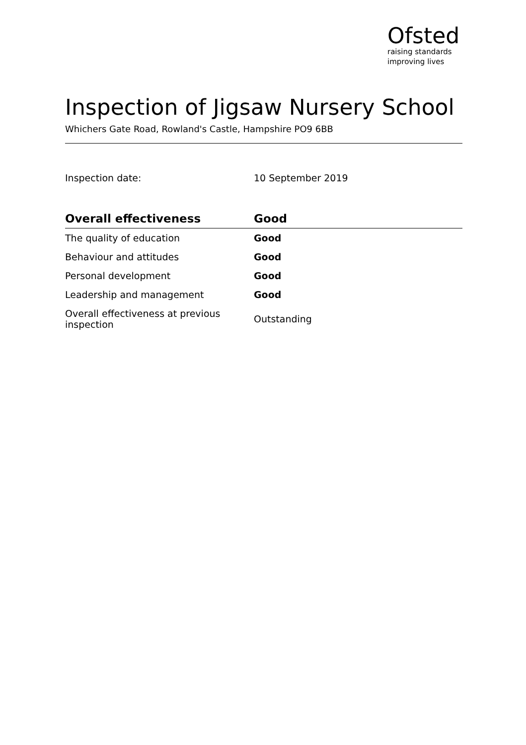Ofsted
raising standards
improving lives
Inspection of Jigsaw Nursery School
Whichers Gate Road, Rowland's Castle, Hampshire PO9 6BB
Inspection date: 10 September 2019
| Overall effectiveness | Good |
| --- | --- |
| The quality of education | Good |
| Behaviour and attitudes | Good |
| Personal development | Good |
| Leadership and management | Good |
| Overall effectiveness at previous inspection | Outstanding |